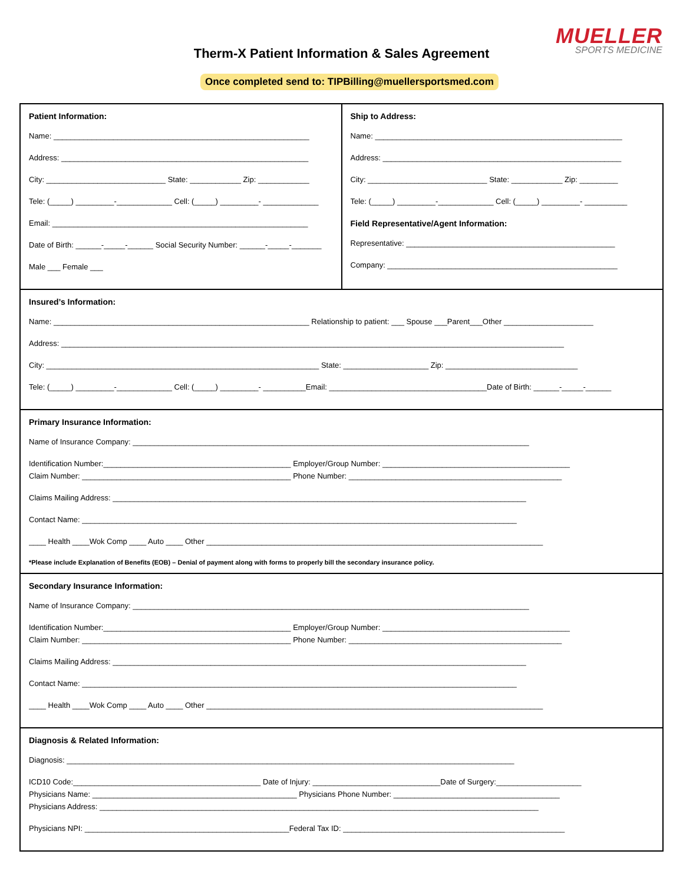MUELLER
SPORTS MEDICINE
Therm-X Patient Information & Sales Agreement
Once completed send to: TIPBilling@muellersportsmed.com
Patient Information:
Name: ____________________________________________________________
Address: __________________________________________________________
City: ____________________________ State: ____________ Zip: ____________
Tele: (_____) _________-_____________ Cell: (_____) _________- _____________
Email: ____________________________________________________________
Date of Birth: ______-_____-______ Social Security Number: ______-_____-_______
Male ___ Female ___
Ship to Address:
Name: __________________________________________________________
Address: ________________________________________________________
City: ____________________________ State: ____________ Zip: _________
Tele: (_____) _________-_____________ Cell: (_____) _________- __________
Field Representative/Agent Information:
Representative: _________________________________________________
Company: ______________________________________________________
Insured’s Information:
Name: ____________________________________________________________ Relationship to patient: ___ Spouse ___Parent___Other _____________________
Address: ______________________________________________________________________________________________________________________
City: ________________________________________________________________ State: ____________________ Zip: _______________________________
Tele: (_____) _________-_____________ Cell: (_____) _________- __________Email: _____________________________________Date of Birth: ______-_____-______
Primary Insurance Information:
Name of Insurance Company: _____________________________________________________________________________________________
Identification Number:____________________________________________ Employer/Group Number: ____________________________________________
Claim Number: _________________________________________________ Phone Number: __________________________________________________
Claims Mailing Address: _________________________________________________________________________________________________
Contact Name: ______________________________________________________________________________________________________
____ Health ____Wok Comp ____ Auto ____ Other _______________________________________________________________________________
*Please include Explanation of Benefits (EOB) – Denial of payment along with forms to properly bill the secondary insurance policy.
Secondary Insurance Information:
Name of Insurance Company: _____________________________________________________________________________________________
Identification Number:____________________________________________ Employer/Group Number: ____________________________________________
Claim Number: _________________________________________________ Phone Number: __________________________________________________
Claims Mailing Address: _________________________________________________________________________________________________
Contact Name: ______________________________________________________________________________________________________
____ Health ____Wok Comp ____ Auto ____ Other _______________________________________________________________________________
Diagnosis & Related Information:
Diagnosis: _________________________________________________________________________________________________________
ICD10 Code:____________________________________________ Date of Injury: ______________________________Date of Surgery:____________________
Physicians Name: ________________________________________________ Physicians Phone Number: _______________________________________
Physicians Address: _______________________________________________________________________________________________________
Physicians NPI: ________________________________________________Federal Tax ID: ____________________________________________________